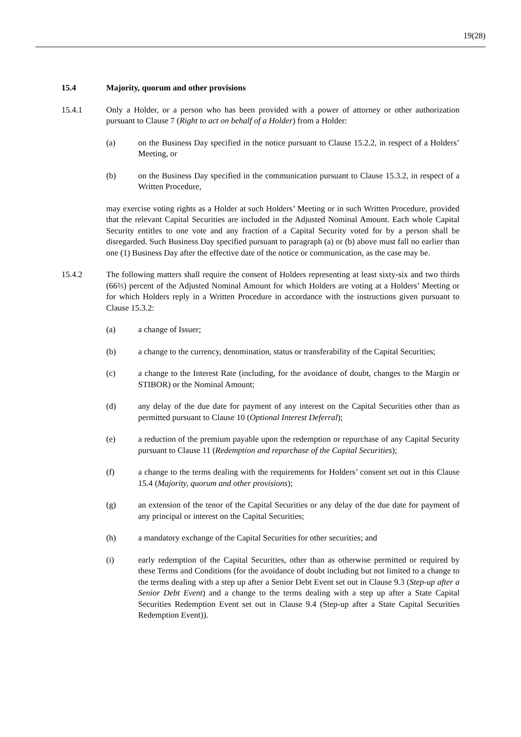19(28)
15.4 Majority, quorum and other provisions
15.4.1 Only a Holder, or a person who has been provided with a power of attorney or other authorization pursuant to Clause 7 (Right to act on behalf of a Holder) from a Holder:
(a) on the Business Day specified in the notice pursuant to Clause 15.2.2, in respect of a Holders’ Meeting, or
(b) on the Business Day specified in the communication pursuant to Clause 15.3.2, in respect of a Written Procedure,
may exercise voting rights as a Holder at such Holders’ Meeting or in such Written Procedure, provided that the relevant Capital Securities are included in the Adjusted Nominal Amount. Each whole Capital Security entitles to one vote and any fraction of a Capital Security voted for by a person shall be disregarded. Such Business Day specified pursuant to paragraph (a) or (b) above must fall no earlier than one (1) Business Day after the effective date of the notice or communication, as the case may be.
15.4.2 The following matters shall require the consent of Holders representing at least sixty-six and two thirds (66⅔) percent of the Adjusted Nominal Amount for which Holders are voting at a Holders’ Meeting or for which Holders reply in a Written Procedure in accordance with the instructions given pursuant to Clause 15.3.2:
(a) a change of Issuer;
(b) a change to the currency, denomination, status or transferability of the Capital Securities;
(c) a change to the Interest Rate (including, for the avoidance of doubt, changes to the Margin or STIBOR) or the Nominal Amount;
(d) any delay of the due date for payment of any interest on the Capital Securities other than as permitted pursuant to Clause 10 (Optional Interest Deferral);
(e) a reduction of the premium payable upon the redemption or repurchase of any Capital Security pursuant to Clause 11 (Redemption and repurchase of the Capital Securities);
(f) a change to the terms dealing with the requirements for Holders’ consent set out in this Clause 15.4 (Majority, quorum and other provisions);
(g) an extension of the tenor of the Capital Securities or any delay of the due date for payment of any principal or interest on the Capital Securities;
(h) a mandatory exchange of the Capital Securities for other securities; and
(i) early redemption of the Capital Securities, other than as otherwise permitted or required by these Terms and Conditions (for the avoidance of doubt including but not limited to a change to the terms dealing with a step up after a Senior Debt Event set out in Clause 9.3 (Step-up after a Senior Debt Event) and a change to the terms dealing with a step up after a State Capital Securities Redemption Event set out in Clause 9.4 (Step-up after a State Capital Securities Redemption Event)).